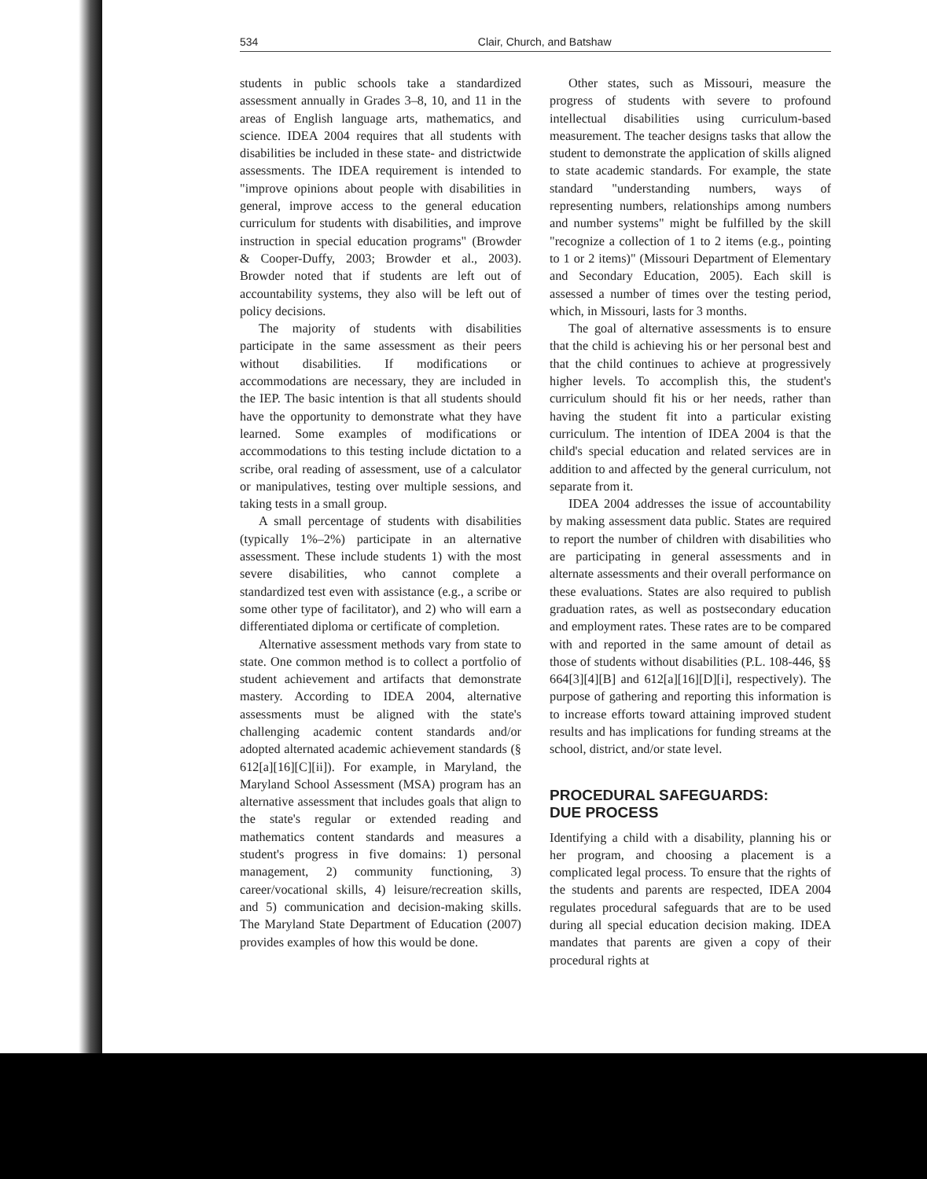534 Clair, Church, and Batshaw
students in public schools take a standardized assessment annually in Grades 3–8, 10, and 11 in the areas of English language arts, mathematics, and science. IDEA 2004 requires that all students with disabilities be included in these state- and districtwide assessments. The IDEA requirement is intended to "improve opinions about people with disabilities in general, improve access to the general education curriculum for students with disabilities, and improve instruction in special education programs" (Browder & Cooper-Duffy, 2003; Browder et al., 2003). Browder noted that if students are left out of accountability systems, they also will be left out of policy decisions.
The majority of students with disabilities participate in the same assessment as their peers without disabilities. If modifications or accommodations are necessary, they are included in the IEP. The basic intention is that all students should have the opportunity to demonstrate what they have learned. Some examples of modifications or accommodations to this testing include dictation to a scribe, oral reading of assessment, use of a calculator or manipulatives, testing over multiple sessions, and taking tests in a small group.
A small percentage of students with disabilities (typically 1%–2%) participate in an alternative assessment. These include students 1) with the most severe disabilities, who cannot complete a standardized test even with assistance (e.g., a scribe or some other type of facilitator), and 2) who will earn a differentiated diploma or certificate of completion.
Alternative assessment methods vary from state to state. One common method is to collect a portfolio of student achievement and artifacts that demonstrate mastery. According to IDEA 2004, alternative assessments must be aligned with the state's challenging academic content standards and/or adopted alternated academic achievement standards (§ 612[a][16][C][ii]). For example, in Maryland, the Maryland School Assessment (MSA) program has an alternative assessment that includes goals that align to the state's regular or extended reading and mathematics content standards and measures a student's progress in five domains: 1) personal management, 2) community functioning, 3) career/vocational skills, 4) leisure/recreation skills, and 5) communication and decision-making skills. The Maryland State Department of Education (2007) provides examples of how this would be done.
Other states, such as Missouri, measure the progress of students with severe to profound intellectual disabilities using curriculum-based measurement. The teacher designs tasks that allow the student to demonstrate the application of skills aligned to state academic standards. For example, the state standard "understanding numbers, ways of representing numbers, relationships among numbers and number systems" might be fulfilled by the skill "recognize a collection of 1 to 2 items (e.g., pointing to 1 or 2 items)" (Missouri Department of Elementary and Secondary Education, 2005). Each skill is assessed a number of times over the testing period, which, in Missouri, lasts for 3 months.
The goal of alternative assessments is to ensure that the child is achieving his or her personal best and that the child continues to achieve at progressively higher levels. To accomplish this, the student's curriculum should fit his or her needs, rather than having the student fit into a particular existing curriculum. The intention of IDEA 2004 is that the child's special education and related services are in addition to and affected by the general curriculum, not separate from it.
IDEA 2004 addresses the issue of accountability by making assessment data public. States are required to report the number of children with disabilities who are participating in general assessments and in alternate assessments and their overall performance on these evaluations. States are also required to publish graduation rates, as well as postsecondary education and employment rates. These rates are to be compared with and reported in the same amount of detail as those of students without disabilities (P.L. 108-446, §§ 664[3][4][B] and 612[a][16][D][i], respectively). The purpose of gathering and reporting this information is to increase efforts toward attaining improved student results and has implications for funding streams at the school, district, and/or state level.
PROCEDURAL SAFEGUARDS:
DUE PROCESS
Identifying a child with a disability, planning his or her program, and choosing a placement is a complicated legal process. To ensure that the rights of the students and parents are respected, IDEA 2004 regulates procedural safeguards that are to be used during all special education decision making. IDEA mandates that parents are given a copy of their procedural rights at